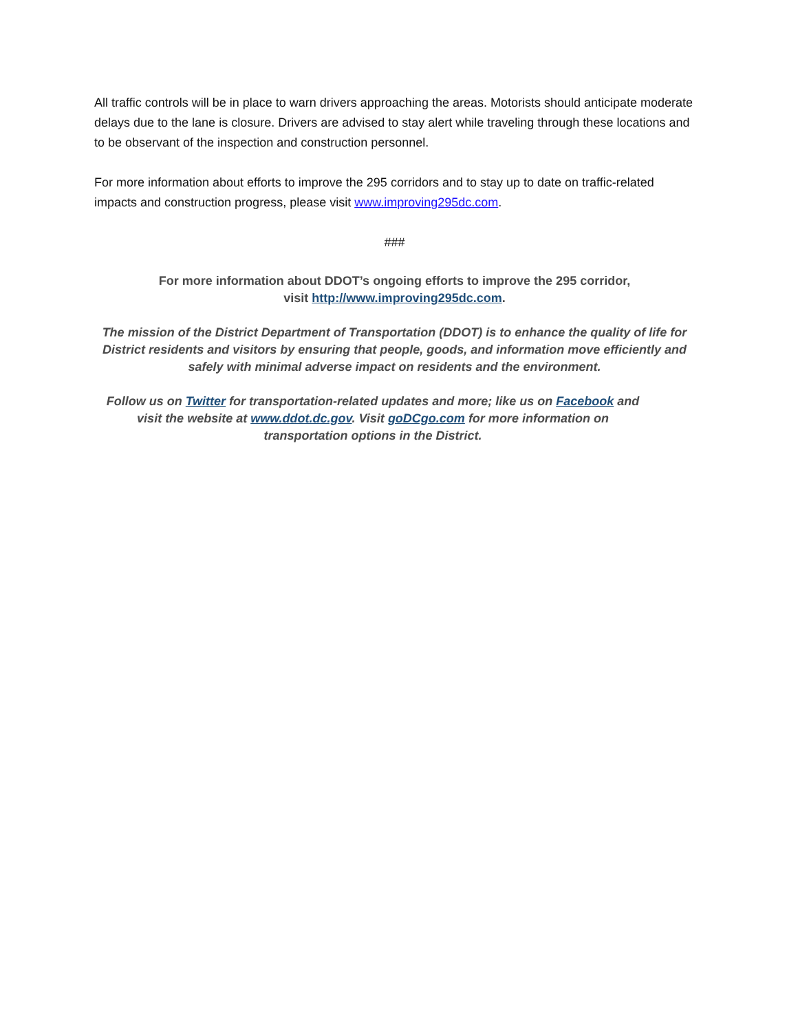All traffic controls will be in place to warn drivers approaching the areas. Motorists should anticipate moderate delays due to the lane is closure. Drivers are advised to stay alert while traveling through these locations and to be observant of the inspection and construction personnel.
For more information about efforts to improve the 295 corridors and to stay up to date on traffic-related impacts and construction progress, please visit www.improving295dc.com.
###
For more information about DDOT’s ongoing efforts to improve the 295 corridor,
visit http://www.improving295dc.com.
The mission of the District Department of Transportation (DDOT) is to enhance the quality of life for District residents and visitors by ensuring that people, goods, and information move efficiently and safely with minimal adverse impact on residents and the environment.
Follow us on Twitter for transportation-related updates and more; like us on Facebook and visit the website at www.ddot.dc.gov. Visit goDCgo.com for more information on transportation options in the District.